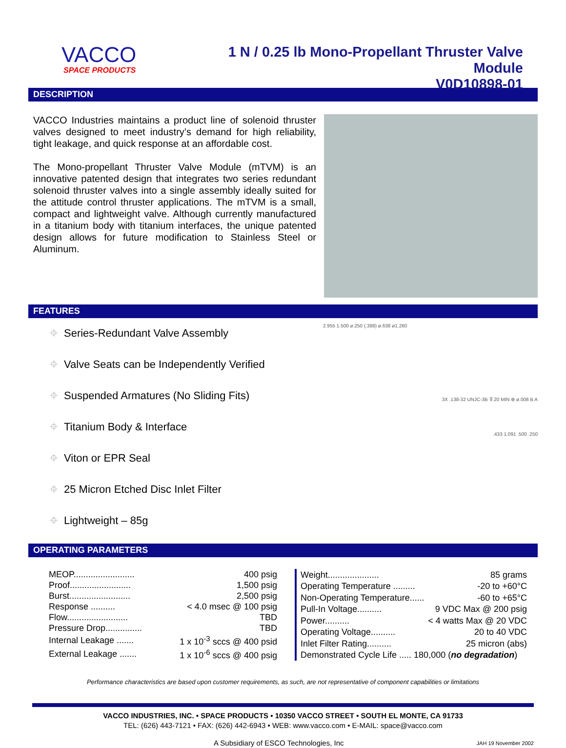VACCO
SPACE PRODUCTS
1 N / 0.25 lb Mono-Propellant Thruster Valve Module
V0D10898-01
DESCRIPTION
VACCO Industries maintains a product line of solenoid thruster valves designed to meet industry’s demand for high reliability, tight leakage, and quick response at an affordable cost.
The Mono-propellant Thruster Valve Module (mTVM) is an innovative patented design that integrates two series redundant solenoid thruster valves into a single assembly ideally suited for the attitude control thruster applications. The mTVM is a small, compact and lightweight valve. Although currently manufactured in a titanium body with titanium interfaces, the unique patented design allows for future modification to Stainless Steel or Aluminum.
FEATURES
⌖ Series-Redundant Valve Assembly
⌖ Valve Seats can be Independently Verified
⌖ Suspended Armatures (No Sliding Fits)
⌖ Titanium Body & Interface
⌖ Viton or EPR Seal
⌖ 25 Micron Etched Disc Inlet Filter
⌖ Lightweight – 85g
2.955 1.500 ø.250 (.388) ø.638 ø1.260
3X .138-32 UNJC-3B ⊽.20 MIN ⊕ ø.008 B A
.433 1.091 .500 .250
OPERATING PARAMETERS
| MEOP......................... | 400 psig |
| Proof......................... | 1,500 psig |
| Burst......................... | 2,500 psig |
| Response .......... | < 4.0 msec @ 100 psig |
| Flow......................... | TBD |
| Pressure Drop............... | TBD |
| Internal Leakage ....... | 1 x 10<sup>-3</sup> sccs @ 400 psid |
| External Leakage ....... | 1 x 10<sup>-6</sup> sccs @ 400 psig |
| Weight..................... | 85 grams |
| Operating Temperature ......... | -20 to +60°C |
| Non-Operating Temperature...... | -60 to +65°C |
| Pull-In Voltage.......... | 9 VDC Max @ 200 psig |
| Power.......... | < 4 watts Max @ 20 VDC |
| Operating Voltage.......... | 20 to 40 VDC |
| Inlet Filter Rating.......... | 25 micron (abs) |
| Demonstrated Cycle Life ..... 180,000 ( no degradation ) | |
Performance characteristics are based upon customer requirements, as such, are not representative of component capabilities or limitations
VACCO INDUSTRIES, INC. • SPACE PRODUCTS • 10350 VACCO STREET • SOUTH EL MONTE, CA 91733
TEL: (626) 443-7121 • FAX: (626) 442-6943 • WEB: www.vacco.com • E-MAIL: space@vacco.com
A Subsidiary of ESCO Technologies, Inc JAH 19 November 2002